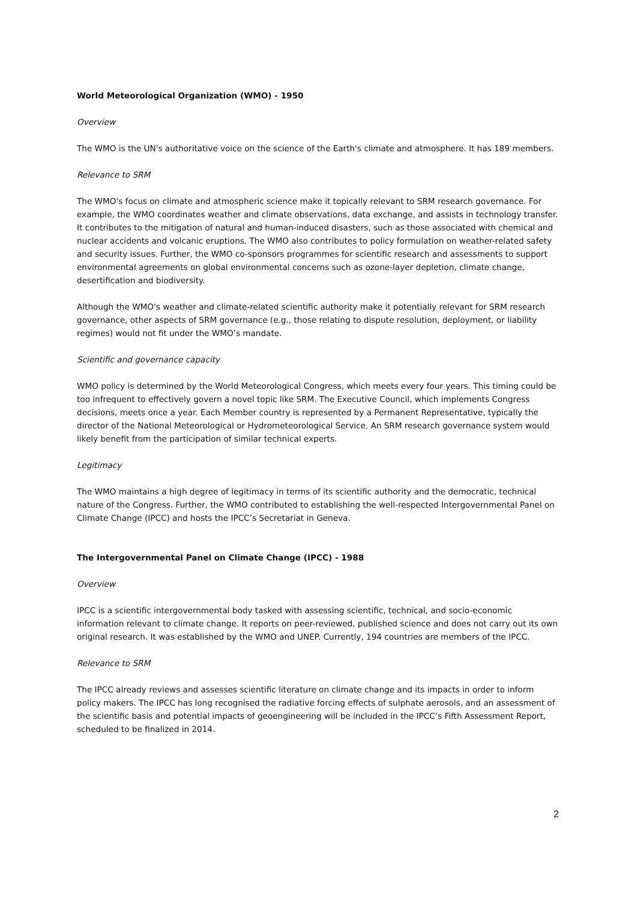World Meteorological Organization (WMO) - 1950
Overview
The WMO is the UN's authoritative voice on the science of the Earth's climate and atmosphere. It has 189 members.
Relevance to SRM
The WMO's focus on climate and atmospheric science make it topically relevant to SRM research governance. For example, the WMO coordinates weather and climate observations, data exchange, and assists in technology transfer. It contributes to the mitigation of natural and human-induced disasters, such as those associated with chemical and nuclear accidents and volcanic eruptions. The WMO also contributes to policy formulation on weather-related safety and security issues. Further, the WMO co-sponsors programmes for scientific research and assessments to support environmental agreements on global environmental concerns such as ozone-layer depletion, climate change, desertification and biodiversity.
Although the WMO's weather and climate-related scientific authority make it potentially relevant for SRM research governance, other aspects of SRM governance (e.g., those relating to dispute resolution, deployment, or liability regimes) would not fit under the WMO’s mandate.
Scientific and governance capacity
WMO policy is determined by the World Meteorological Congress, which meets every four years. This timing could be too infrequent to effectively govern a novel topic like SRM. The Executive Council, which implements Congress decisions, meets once a year. Each Member country is represented by a Permanent Representative, typically the director of the National Meteorological or Hydrometeorological Service. An SRM research governance system would likely benefit from the participation of similar technical experts.
Legitimacy
The WMO maintains a high degree of legitimacy in terms of its scientific authority and the democratic, technical nature of the Congress. Further, the WMO contributed to establishing the well-respected Intergovernmental Panel on Climate Change (IPCC) and hosts the IPCC’s Secretariat in Geneva.
The Intergovernmental Panel on Climate Change (IPCC) - 1988
Overview
IPCC is a scientific intergovernmental body tasked with assessing scientific, technical, and socio-economic information relevant to climate change. It reports on peer-reviewed, published science and does not carry out its own original research. It was established by the WMO and UNEP. Currently, 194 countries are members of the IPCC.
Relevance to SRM
The IPCC already reviews and assesses scientific literature on climate change and its impacts in order to inform policy makers. The IPCC has long recognised the radiative forcing effects of sulphate aerosols, and an assessment of the scientific basis and potential impacts of geoengineering will be included in the IPCC’s Fifth Assessment Report, scheduled to be finalized in 2014.
2